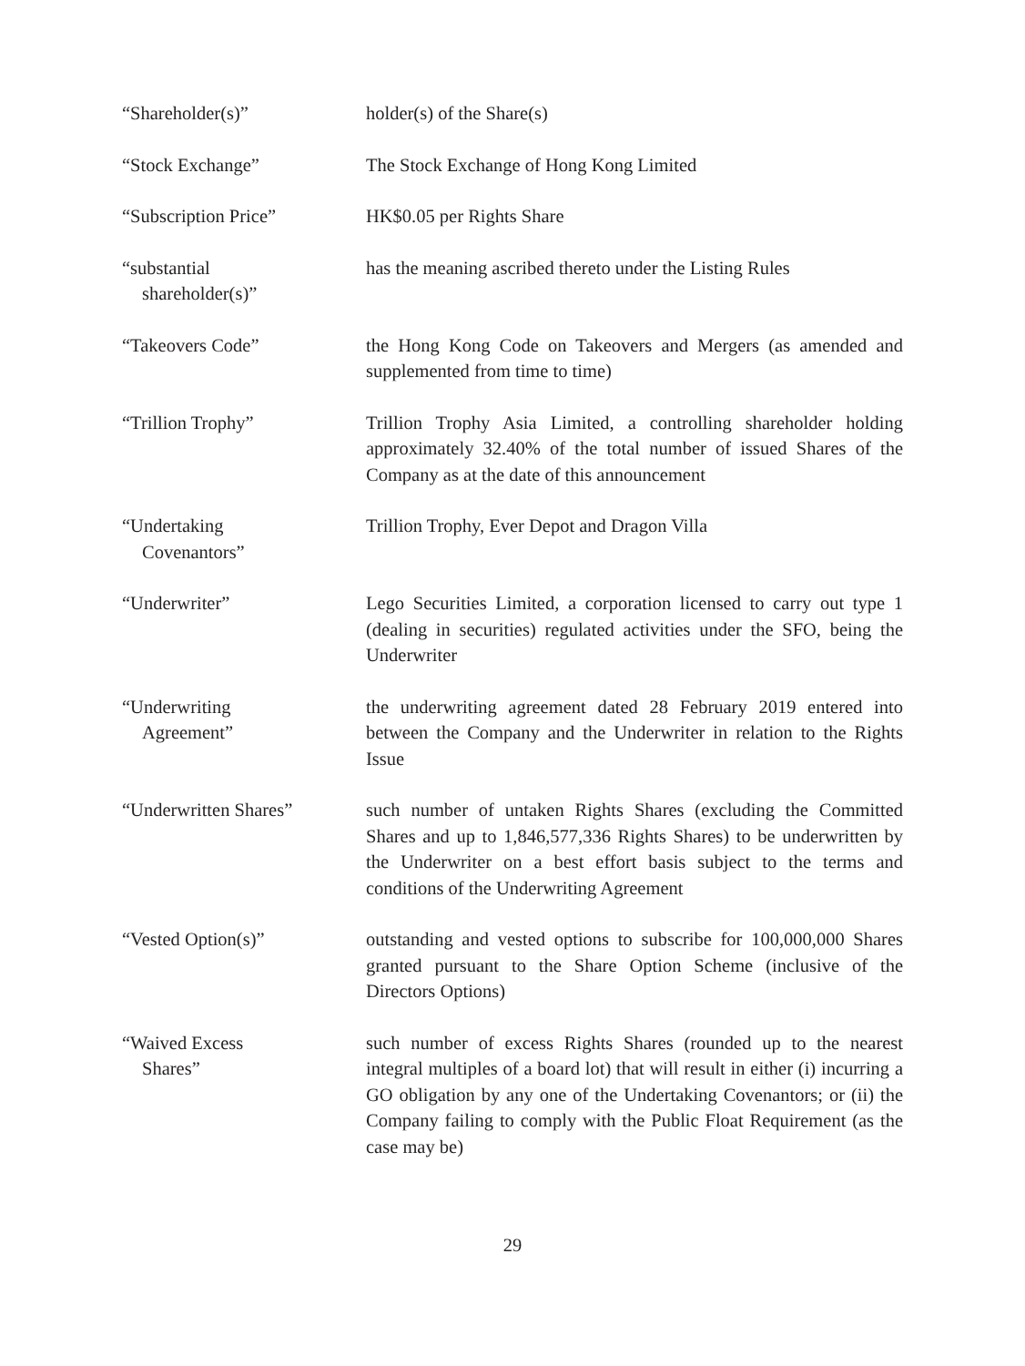“Shareholder(s)” holder(s) of the Share(s)
“Stock Exchange” The Stock Exchange of Hong Kong Limited
“Subscription Price” HK$0.05 per Rights Share
“substantial
shareholder(s)”
has the meaning ascribed thereto under the Listing Rules
“Takeovers Code” the Hong Kong Code on Takeovers and Mergers (as amended and supplemented from time to time)
“Trillion Trophy” Trillion Trophy Asia Limited, a controlling shareholder holding approximately 32.40% of the total number of issued Shares of the Company as at the date of this announcement
“Undertaking
Covenantors”
Trillion Trophy, Ever Depot and Dragon Villa
“Underwriter” Lego Securities Limited, a corporation licensed to carry out type 1 (dealing in securities) regulated activities under the SFO, being the Underwriter
“Underwriting
Agreement”
the underwriting agreement dated 28 February 2019 entered into between the Company and the Underwriter in relation to the Rights Issue
“Underwritten Shares” such number of untaken Rights Shares (excluding the Committed Shares and up to 1,846,577,336 Rights Shares) to be underwritten by the Underwriter on a best effort basis subject to the terms and conditions of the Underwriting Agreement
“Vested Option(s)” outstanding and vested options to subscribe for 100,000,000 Shares granted pursuant to the Share Option Scheme (inclusive of the Directors Options)
“Waived Excess
Shares”
such number of excess Rights Shares (rounded up to the nearest integral multiples of a board lot) that will result in either (i) incurring a GO obligation by any one of the Undertaking Covenantors; or (ii) the Company failing to comply with the Public Float Requirement (as the case may be)
29